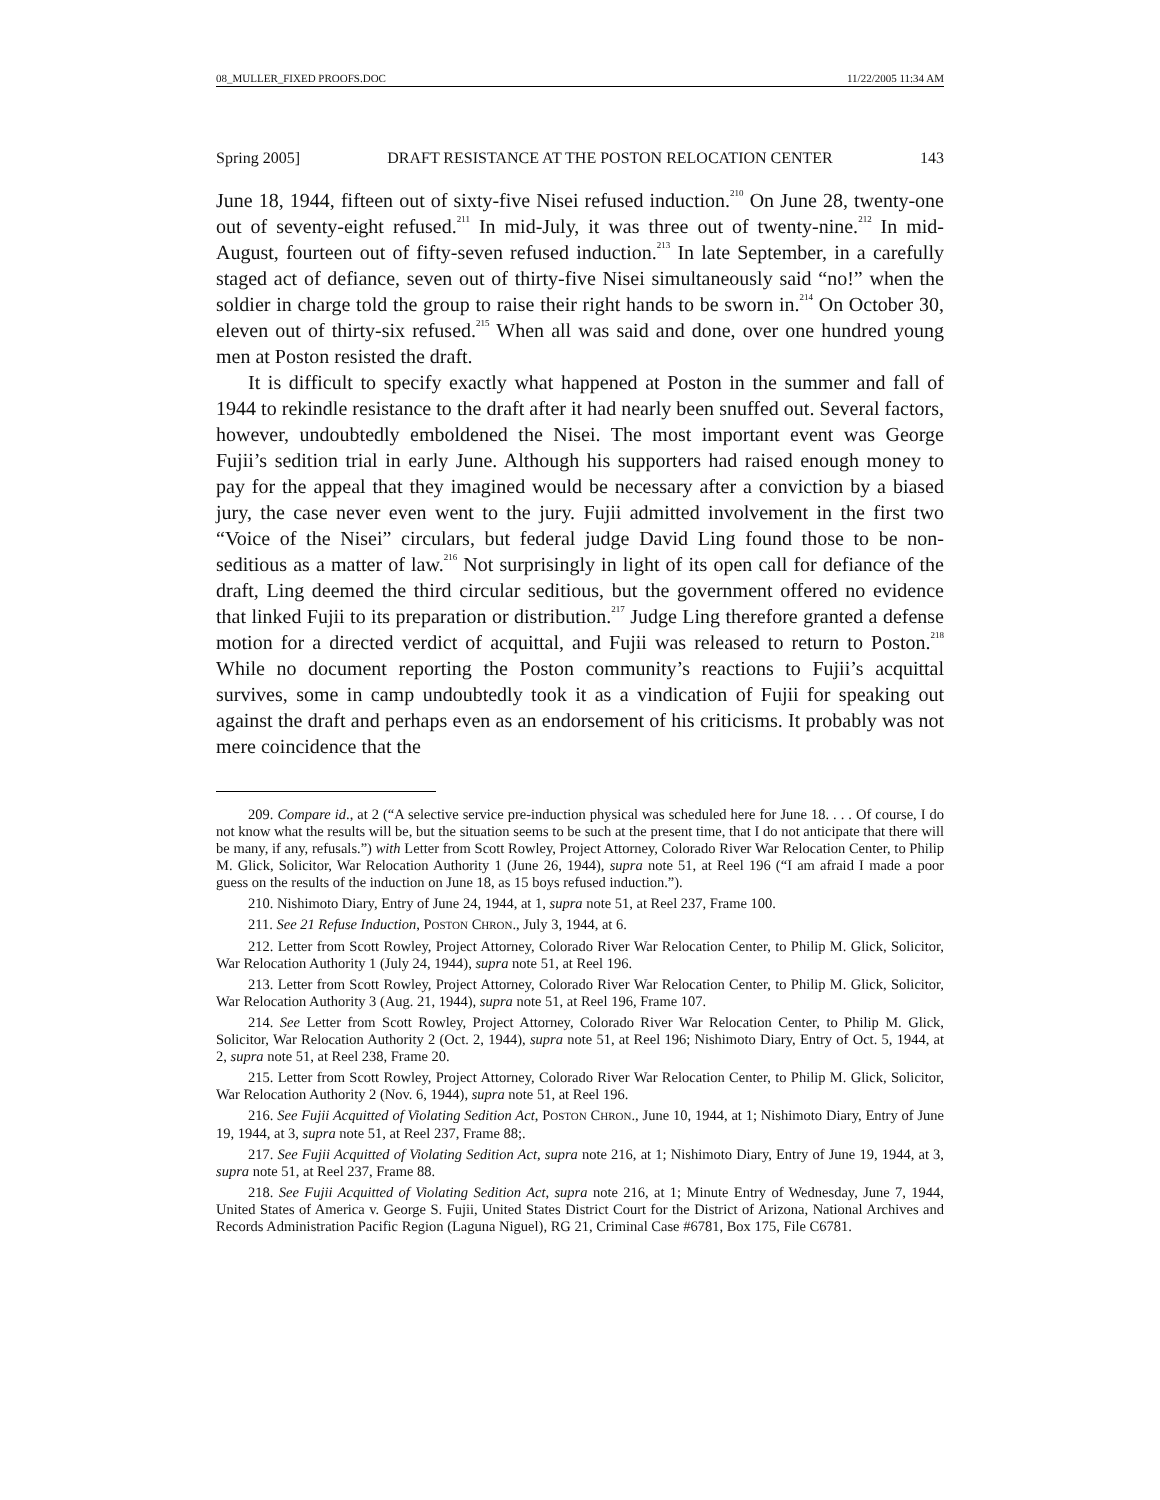08_MULLER_FIXED PROOFS.DOC 11/22/2005 11:34 AM
Spring 2005] DRAFT RESISTANCE AT THE POSTON RELOCATION CENTER 143
June 18, 1944, fifteen out of sixty-five Nisei refused induction.<sup>210</sup> On June 28, twenty-one out of seventy-eight refused.<sup>211</sup> In mid-July, it was three out of twenty-nine.<sup>212</sup> In mid-August, fourteen out of fifty-seven refused induction.<sup>213</sup> In late September, in a carefully staged act of defiance, seven out of thirty-five Nisei simultaneously said “no!” when the soldier in charge told the group to raise their right hands to be sworn in.<sup>214</sup> On October 30, eleven out of thirty-six refused.<sup>215</sup> When all was said and done, over one hundred young men at Poston resisted the draft.
It is difficult to specify exactly what happened at Poston in the summer and fall of 1944 to rekindle resistance to the draft after it had nearly been snuffed out. Several factors, however, undoubtedly emboldened the Nisei. The most important event was George Fujii’s sedition trial in early June. Although his supporters had raised enough money to pay for the appeal that they imagined would be necessary after a conviction by a biased jury, the case never even went to the jury. Fujii admitted involvement in the first two “Voice of the Nisei” circulars, but federal judge David Ling found those to be non-seditious as a matter of law.<sup>216</sup> Not surprisingly in light of its open call for defiance of the draft, Ling deemed the third circular seditious, but the government offered no evidence that linked Fujii to its preparation or distribution.<sup>217</sup> Judge Ling therefore granted a defense motion for a directed verdict of acquittal, and Fujii was released to return to Poston.<sup>218</sup> While no document reporting the Poston community’s reactions to Fujii’s acquittal survives, some in camp undoubtedly took it as a vindication of Fujii for speaking out against the draft and perhaps even as an endorsement of his criticisms. It probably was not mere coincidence that the
209. Compare id., at 2 (“A selective service pre-induction physical was scheduled here for June 18. . . . Of course, I do not know what the results will be, but the situation seems to be such at the present time, that I do not anticipate that there will be many, if any, refusals.”) with Letter from Scott Rowley, Project Attorney, Colorado River War Relocation Center, to Philip M. Glick, Solicitor, War Relocation Authority 1 (June 26, 1944), supra note 51, at Reel 196 (“I am afraid I made a poor guess on the results of the induction on June 18, as 15 boys refused induction.”).
210. Nishimoto Diary, Entry of June 24, 1944, at 1, supra note 51, at Reel 237, Frame 100.
211. See 21 Refuse Induction, POSTON CHRON., July 3, 1944, at 6.
212. Letter from Scott Rowley, Project Attorney, Colorado River War Relocation Center, to Philip M. Glick, Solicitor, War Relocation Authority 1 (July 24, 1944), supra note 51, at Reel 196.
213. Letter from Scott Rowley, Project Attorney, Colorado River War Relocation Center, to Philip M. Glick, Solicitor, War Relocation Authority 3 (Aug. 21, 1944), supra note 51, at Reel 196, Frame 107.
214. See Letter from Scott Rowley, Project Attorney, Colorado River War Relocation Center, to Philip M. Glick, Solicitor, War Relocation Authority 2 (Oct. 2, 1944), supra note 51, at Reel 196; Nishimoto Diary, Entry of Oct. 5, 1944, at 2, supra note 51, at Reel 238, Frame 20.
215. Letter from Scott Rowley, Project Attorney, Colorado River War Relocation Center, to Philip M. Glick, Solicitor, War Relocation Authority 2 (Nov. 6, 1944), supra note 51, at Reel 196.
216. See Fujii Acquitted of Violating Sedition Act, POSTON CHRON., June 10, 1944, at 1; Nishimoto Diary, Entry of June 19, 1944, at 3, supra note 51, at Reel 237, Frame 88;.
217. See Fujii Acquitted of Violating Sedition Act, supra note 216, at 1; Nishimoto Diary, Entry of June 19, 1944, at 3, supra note 51, at Reel 237, Frame 88.
218. See Fujii Acquitted of Violating Sedition Act, supra note 216, at 1; Minute Entry of Wednesday, June 7, 1944, United States of America v. George S. Fujii, United States District Court for the District of Arizona, National Archives and Records Administration Pacific Region (Laguna Niguel), RG 21, Criminal Case #6781, Box 175, File C6781.